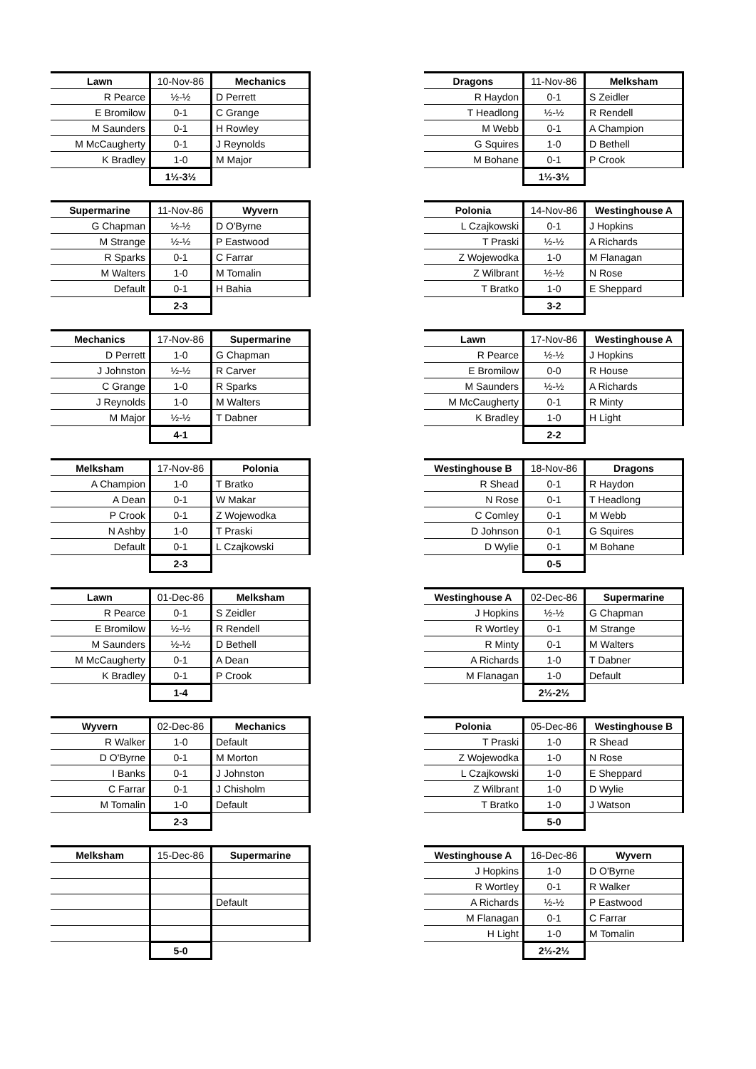| Lawn | 10-Nov-86 | Mechanics |
| --- | --- | --- |
| R Pearce | ½-½ | D Perrett |
| E Bromilow | 0-1 | C Grange |
| M Saunders | 0-1 | H Rowley |
| M McCaugherty | 0-1 | J Reynolds |
| K Bradley | 1-0 | M Major |
| | 1½-3½ | |
| Dragons | 11-Nov-86 | Melksham |
| --- | --- | --- |
| R Haydon | 0-1 | S Zeidler |
| T Headlong | ½-½ | R Rendell |
| M Webb | 0-1 | A Champion |
| G Squires | 1-0 | D Bethell |
| M Bohane | 0-1 | P Crook |
| | 1½-3½ | |
| Supermarine | 11-Nov-86 | Wyvern |
| --- | --- | --- |
| G Chapman | ½-½ | D O'Byrne |
| M Strange | ½-½ | P Eastwood |
| R Sparks | 0-1 | C Farrar |
| M Walters | 1-0 | M Tomalin |
| Default | 0-1 | H Bahia |
| | 2-3 | |
| Polonia | 14-Nov-86 | Westinghouse A |
| --- | --- | --- |
| L Czajkowski | 0-1 | J Hopkins |
| T Praski | ½-½ | A Richards |
| Z Wojewodka | 1-0 | M Flanagan |
| Z Wilbrant | ½-½ | N Rose |
| T Bratko | 1-0 | E Sheppard |
| | 3-2 | |
| Mechanics | 17-Nov-86 | Supermarine |
| --- | --- | --- |
| D Perrett | 1-0 | G Chapman |
| J Johnston | ½-½ | R Carver |
| C Grange | 1-0 | R Sparks |
| J Reynolds | 1-0 | M Walters |
| M Major | ½-½ | T Dabner |
| | 4-1 | |
| Lawn | 17-Nov-86 | Westinghouse A |
| --- | --- | --- |
| R Pearce | ½-½ | J Hopkins |
| E Bromilow | 0-0 | R House |
| M Saunders | ½-½ | A Richards |
| M McCaugherty | 0-1 | R Minty |
| K Bradley | 1-0 | H Light |
| | 2-2 | |
| Melksham | 17-Nov-86 | Polonia |
| --- | --- | --- |
| A Champion | 1-0 | T Bratko |
| A Dean | 0-1 | W Makar |
| P Crook | 0-1 | Z Wojewodka |
| N Ashby | 1-0 | T Praski |
| Default | 0-1 | L Czajkowski |
| | 2-3 | |
| Westinghouse B | 18-Nov-86 | Dragons |
| --- | --- | --- |
| R Shead | 0-1 | R Haydon |
| N Rose | 0-1 | T Headlong |
| C Comley | 0-1 | M Webb |
| D Johnson | 0-1 | G Squires |
| D Wylie | 0-1 | M Bohane |
| | 0-5 | |
| Lawn | 01-Dec-86 | Melksham |
| --- | --- | --- |
| R Pearce | 0-1 | S Zeidler |
| E Bromilow | ½-½ | R Rendell |
| M Saunders | ½-½ | D Bethell |
| M McCaugherty | 0-1 | A Dean |
| K Bradley | 0-1 | P Crook |
| | 1-4 | |
| Westinghouse A | 02-Dec-86 | Supermarine |
| --- | --- | --- |
| J Hopkins | ½-½ | G Chapman |
| R Wortley | 0-1 | M Strange |
| R Minty | 0-1 | M Walters |
| A Richards | 1-0 | T Dabner |
| M Flanagan | 1-0 | Default |
| | 2½-2½ | |
| Wyvern | 02-Dec-86 | Mechanics |
| --- | --- | --- |
| R Walker | 1-0 | Default |
| D O'Byrne | 0-1 | M Morton |
| I Banks | 0-1 | J Johnston |
| C Farrar | 0-1 | J Chisholm |
| M Tomalin | 1-0 | Default |
| | 2-3 | |
| Polonia | 05-Dec-86 | Westinghouse B |
| --- | --- | --- |
| T Praski | 1-0 | R Shead |
| Z Wojewodka | 1-0 | N Rose |
| L Czajkowski | 1-0 | E Sheppard |
| Z Wilbrant | 1-0 | D Wylie |
| T Bratko | 1-0 | J Watson |
| | 5-0 | |
| Melksham | 15-Dec-86 | Supermarine |
| --- | --- | --- |
| | | Default |
| | 5-0 | |
| Westinghouse A | 16-Dec-86 | Wyvern |
| --- | --- | --- |
| J Hopkins | 1-0 | D O'Byrne |
| R Wortley | 0-1 | R Walker |
| A Richards | ½-½ | P Eastwood |
| M Flanagan | 0-1 | C Farrar |
| H Light | 1-0 | M Tomalin |
| | 2½-2½ | |